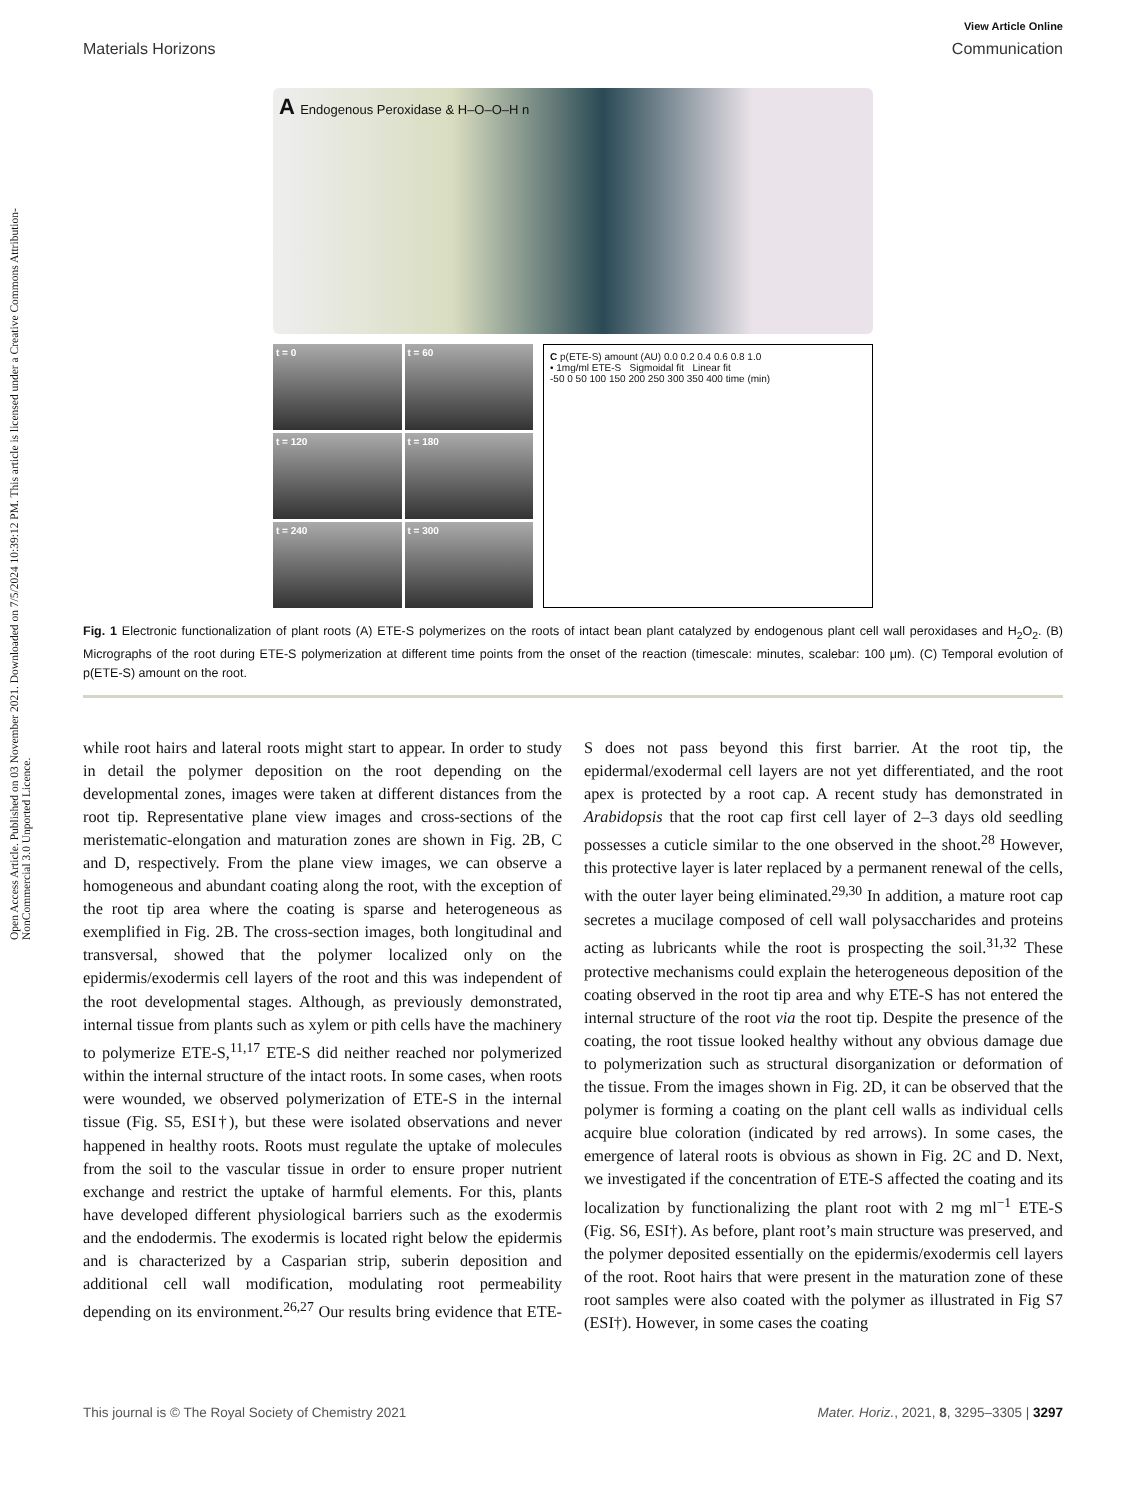Open Access Article. Published on 03 November 2021. Downloaded on 7/5/2024 10:39:12 PM. This article is licensed under a Creative Commons Attribution-NonCommercial 3.0 Unported Licence.
View Article Online
Materials Horizons Communication
A Endogenous Peroxidase & H–O–O–H n
t = 0
t = 60
t = 120
t = 180
t = 240
t = 300
C p(ETE-S) amount (AU) 0.0 0.2 0.4 0.6 0.8 1.0
• 1mg/ml ETE-S Sigmoidal fit Linear fit
-50 0 50 100 150 200 250 300 350 400 time (min)
Fig. 1 Electronic functionalization of plant roots (A) ETE-S polymerizes on the roots of intact bean plant catalyzed by endogenous plant cell wall peroxidases and H<sub>2</sub>O<sub>2</sub>. (B) Micrographs of the root during ETE-S polymerization at different time points from the onset of the reaction (timescale: minutes, scalebar: 100 μm). (C) Temporal evolution of p(ETE-S) amount on the root.
while root hairs and lateral roots might start to appear. In order to study in detail the polymer deposition on the root depending on the developmental zones, images were taken at different distances from the root tip. Representative plane view images and cross-sections of the meristematic-elongation and maturation zones are shown in Fig. 2B, C and D, respectively. From the plane view images, we can observe a homogeneous and abundant coating along the root, with the exception of the root tip area where the coating is sparse and heterogeneous as exemplified in Fig. 2B. The cross-section images, both longitudinal and transversal, showed that the polymer localized only on the epidermis/exodermis cell layers of the root and this was independent of the root developmental stages. Although, as previously demonstrated, internal tissue from plants such as xylem or pith cells have the machinery to polymerize ETE-S,<sup>11,17</sup> ETE-S did neither reached nor polymerized within the internal structure of the intact roots. In some cases, when roots were wounded, we observed polymerization of ETE-S in the internal tissue (Fig. S5, ESI†), but these were isolated observations and never happened in healthy roots. Roots must regulate the uptake of molecules from the soil to the vascular tissue in order to ensure proper nutrient exchange and restrict the uptake of harmful elements. For this, plants have developed different physiological barriers such as the exodermis and the endodermis. The exodermis is located right below the epidermis and is characterized by a Casparian strip, suberin deposition and additional cell wall modification, modulating root permeability depending on its environment.<sup>26,27</sup> Our results bring evidence that ETE-S does not pass beyond this first barrier. At the root tip, the epidermal/exodermal cell layers are not yet differentiated, and the root apex is protected by a root cap. A recent study has demonstrated in Arabidopsis that the root cap first cell layer of 2–3 days old seedling possesses a cuticle similar to the one observed in the shoot.<sup>28</sup> However, this protective layer is later replaced by a permanent renewal of the cells, with the outer layer being eliminated.<sup>29,30</sup> In addition, a mature root cap secretes a mucilage composed of cell wall polysaccharides and proteins acting as lubricants while the root is prospecting the soil.<sup>31,32</sup> These protective mechanisms could explain the heterogeneous deposition of the coating observed in the root tip area and why ETE-S has not entered the internal structure of the root via the root tip. Despite the presence of the coating, the root tissue looked healthy without any obvious damage due to polymerization such as structural disorganization or deformation of the tissue. From the images shown in Fig. 2D, it can be observed that the polymer is forming a coating on the plant cell walls as individual cells acquire blue coloration (indicated by red arrows). In some cases, the emergence of lateral roots is obvious as shown in Fig. 2C and D. Next, we investigated if the concentration of ETE-S affected the coating and its localization by functionalizing the plant root with 2 mg ml<sup>−1</sup> ETE-S (Fig. S6, ESI†). As before, plant root’s main structure was preserved, and the polymer deposited essentially on the epidermis/exodermis cell layers of the root. Root hairs that were present in the maturation zone of these root samples were also coated with the polymer as illustrated in Fig S7 (ESI†). However, in some cases the coating
This journal is © The Royal Society of Chemistry 2021 Mater. Horiz., 2021, 8, 3295–3305 | 3297